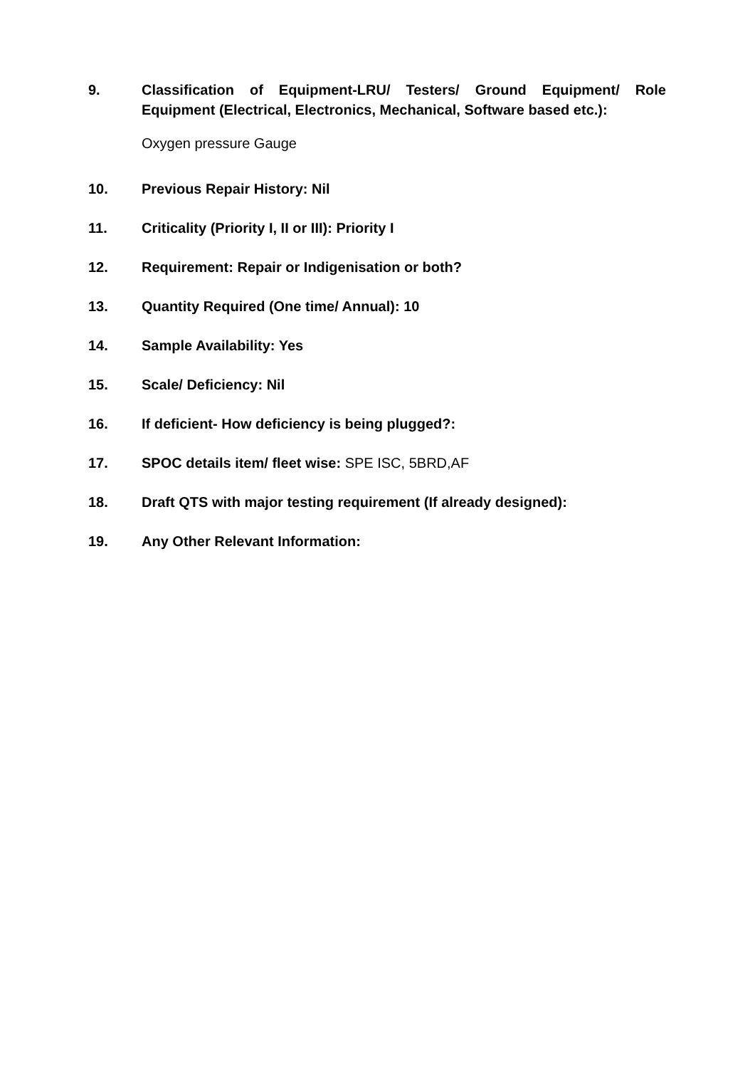9. Classification of Equipment-LRU/ Testers/ Ground Equipment/ Role Equipment (Electrical, Electronics, Mechanical, Software based etc.):
Oxygen pressure Gauge
10. Previous Repair History: Nil
11. Criticality (Priority I, II or III): Priority I
12. Requirement: Repair or Indigenisation or both?
13. Quantity Required (One time/ Annual): 10
14. Sample Availability: Yes
15. Scale/ Deficiency: Nil
16. If deficient- How deficiency is being plugged?:
17. SPOC details item/ fleet wise: SPE ISC, 5BRD,AF
18. Draft QTS with major testing requirement (If already designed):
19. Any Other Relevant Information: